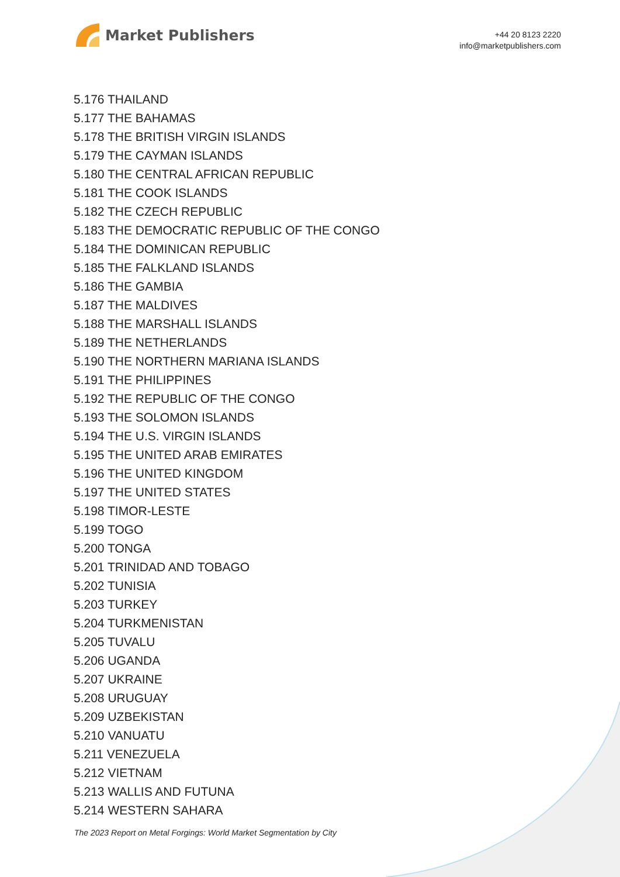Market Publishers
+44 20 8123 2220
info@marketpublishers.com
5.176 THAILAND
5.177 THE BAHAMAS
5.178 THE BRITISH VIRGIN ISLANDS
5.179 THE CAYMAN ISLANDS
5.180 THE CENTRAL AFRICAN REPUBLIC
5.181 THE COOK ISLANDS
5.182 THE CZECH REPUBLIC
5.183 THE DEMOCRATIC REPUBLIC OF THE CONGO
5.184 THE DOMINICAN REPUBLIC
5.185 THE FALKLAND ISLANDS
5.186 THE GAMBIA
5.187 THE MALDIVES
5.188 THE MARSHALL ISLANDS
5.189 THE NETHERLANDS
5.190 THE NORTHERN MARIANA ISLANDS
5.191 THE PHILIPPINES
5.192 THE REPUBLIC OF THE CONGO
5.193 THE SOLOMON ISLANDS
5.194 THE U.S. VIRGIN ISLANDS
5.195 THE UNITED ARAB EMIRATES
5.196 THE UNITED KINGDOM
5.197 THE UNITED STATES
5.198 TIMOR-LESTE
5.199 TOGO
5.200 TONGA
5.201 TRINIDAD AND TOBAGO
5.202 TUNISIA
5.203 TURKEY
5.204 TURKMENISTAN
5.205 TUVALU
5.206 UGANDA
5.207 UKRAINE
5.208 URUGUAY
5.209 UZBEKISTAN
5.210 VANUATU
5.211 VENEZUELA
5.212 VIETNAM
5.213 WALLIS AND FUTUNA
5.214 WESTERN SAHARA
The 2023 Report on Metal Forgings: World Market Segmentation by City